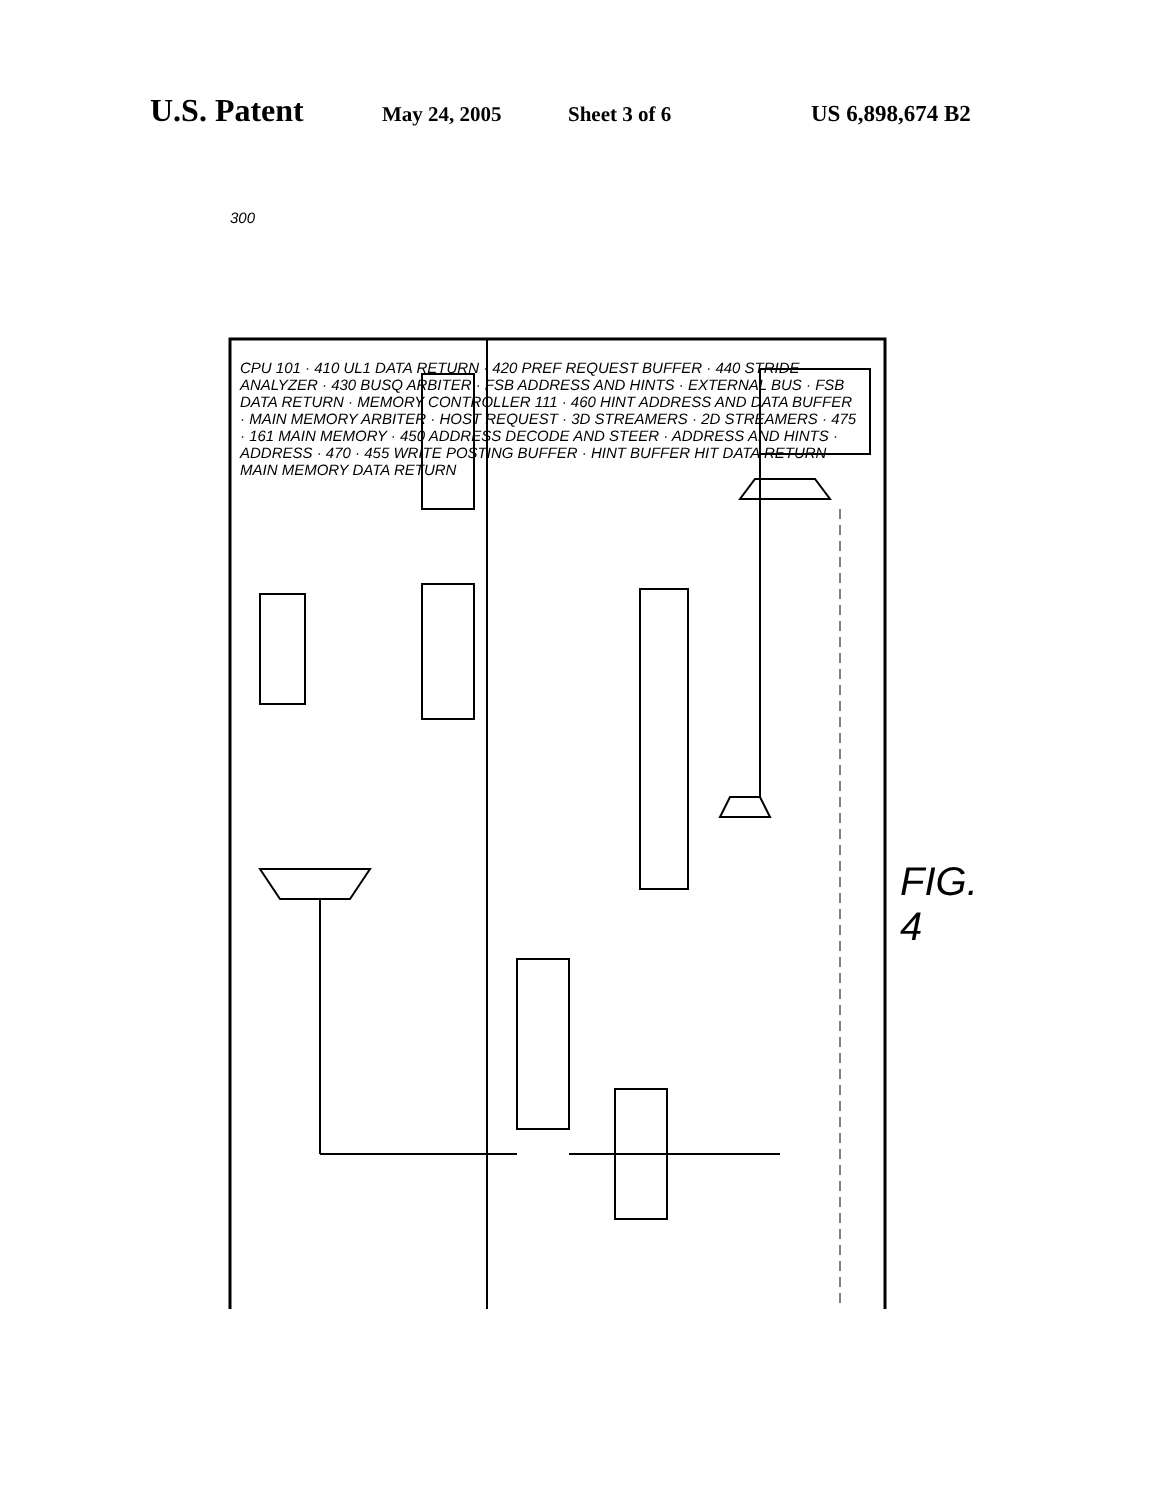U.S. Patent May 24, 2005 Sheet 3 of 6 US 6,898,674 B2
300
CPU 101 · 410 UL1 DATA RETURN · 420 PREF REQUEST BUFFER · 440 STRIDE ANALYZER · 430 BUSQ ARBITER · FSB ADDRESS AND HINTS · EXTERNAL BUS · FSB DATA RETURN · MEMORY CONTROLLER 111 · 460 HINT ADDRESS AND DATA BUFFER · MAIN MEMORY ARBITER · HOST REQUEST · 3D STREAMERS · 2D STREAMERS · 475 · 161 MAIN MEMORY · 450 ADDRESS DECODE AND STEER · ADDRESS AND HINTS · ADDRESS · 470 · 455 WRITE POSTING BUFFER · HINT BUFFER HIT DATA RETURN · MAIN MEMORY DATA RETURN
FIG. 4